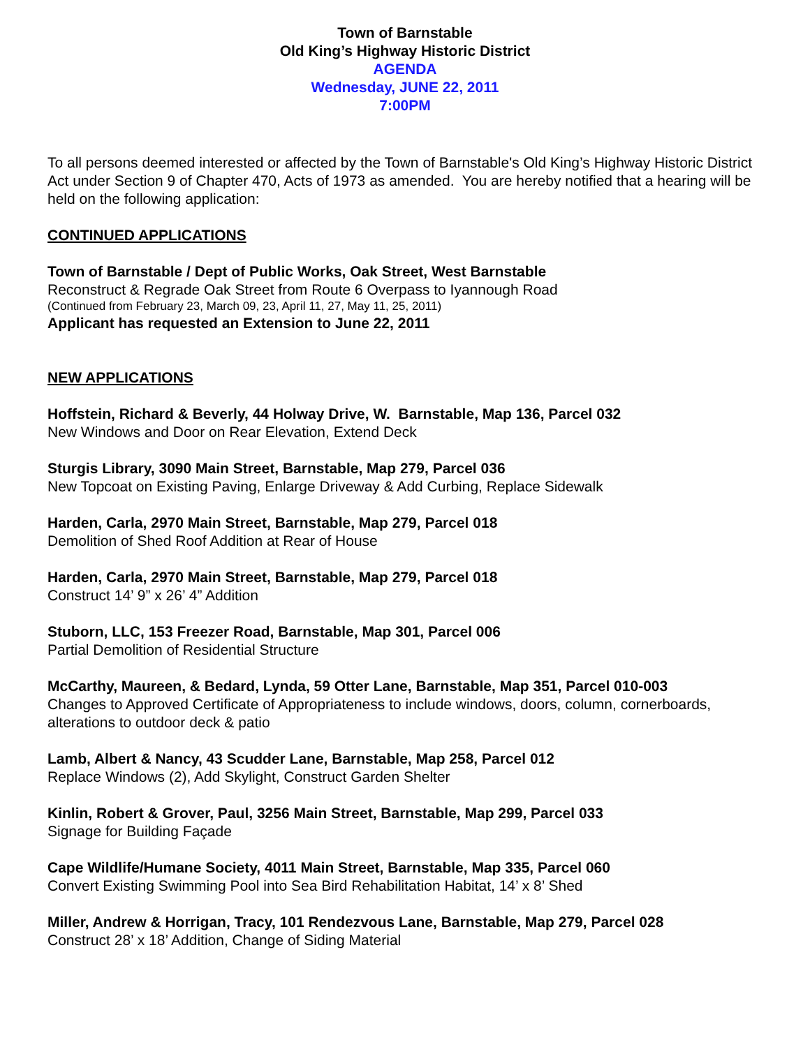Town of Barnstable
Old King’s Highway Historic District
AGENDA
Wednesday, JUNE 22, 2011
7:00PM
To all persons deemed interested or affected by the Town of Barnstable's Old King’s Highway Historic District Act under Section 9 of Chapter 470, Acts of 1973 as amended. You are hereby notified that a hearing will be held on the following application:
CONTINUED APPLICATIONS
Town of Barnstable / Dept of Public Works, Oak Street, West Barnstable
Reconstruct & Regrade Oak Street from Route 6 Overpass to Iyannough Road
(Continued from February 23, March 09, 23, April 11, 27, May 11, 25, 2011)
Applicant has requested an Extension to June 22, 2011
NEW APPLICATIONS
Hoffstein, Richard & Beverly, 44 Holway Drive, W. Barnstable, Map 136, Parcel 032
New Windows and Door on Rear Elevation, Extend Deck
Sturgis Library, 3090 Main Street, Barnstable, Map 279, Parcel 036
New Topcoat on Existing Paving, Enlarge Driveway & Add Curbing, Replace Sidewalk
Harden, Carla, 2970 Main Street, Barnstable, Map 279, Parcel 018
Demolition of Shed Roof Addition at Rear of House
Harden, Carla, 2970 Main Street, Barnstable, Map 279, Parcel 018
Construct 14’ 9” x 26’ 4” Addition
Stuborn, LLC, 153 Freezer Road, Barnstable, Map 301, Parcel 006
Partial Demolition of Residential Structure
McCarthy, Maureen, & Bedard, Lynda, 59 Otter Lane, Barnstable, Map 351, Parcel 010-003
Changes to Approved Certificate of Appropriateness to include windows, doors, column, cornerboards, alterations to outdoor deck & patio
Lamb, Albert & Nancy, 43 Scudder Lane, Barnstable, Map 258, Parcel 012
Replace Windows (2), Add Skylight, Construct Garden Shelter
Kinlin, Robert & Grover, Paul, 3256 Main Street, Barnstable, Map 299, Parcel 033
Signage for Building Façade
Cape Wildlife/Humane Society, 4011 Main Street, Barnstable, Map 335, Parcel 060
Convert Existing Swimming Pool into Sea Bird Rehabilitation Habitat, 14’ x 8’ Shed
Miller, Andrew & Horrigan, Tracy, 101 Rendezvous Lane, Barnstable, Map 279, Parcel 028
Construct 28’ x 18’ Addition, Change of Siding Material